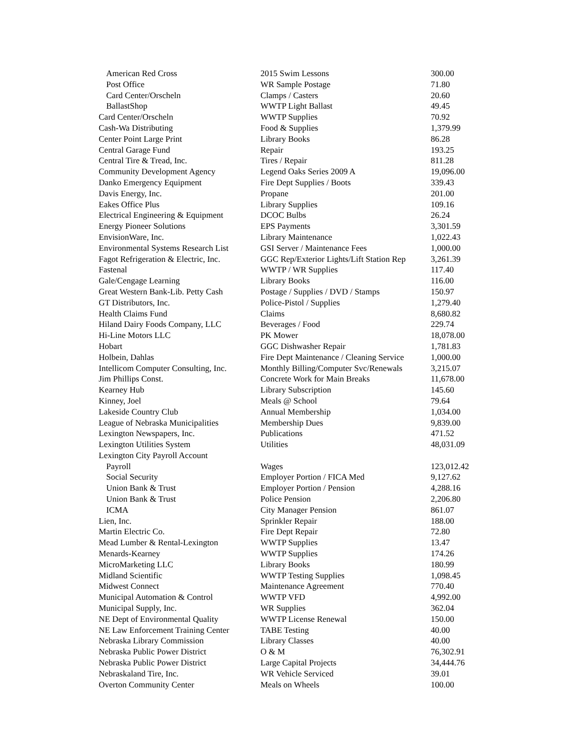| American Red Cross | 2015 Swim Lessons | 300.00 |
| Post Office | WR Sample Postage | 71.80 |
| Card Center/Orscheln | Clamps / Casters | 20.60 |
| BallastShop | WWTP Light Ballast | 49.45 |
| Card Center/Orscheln | WWTP Supplies | 70.92 |
| Cash-Wa Distributing | Food & Supplies | 1,379.99 |
| Center Point Large Print | Library Books | 86.28 |
| Central Garage Fund | Repair | 193.25 |
| Central Tire & Tread, Inc. | Tires / Repair | 811.28 |
| Community Development Agency | Legend Oaks Series 2009 A | 19,096.00 |
| Danko Emergency Equipment | Fire Dept Supplies / Boots | 339.43 |
| Davis Energy, Inc. | Propane | 201.00 |
| Eakes Office Plus | Library Supplies | 109.16 |
| Electrical Engineering & Equipment | DCOC Bulbs | 26.24 |
| Energy Pioneer Solutions | EPS Payments | 3,301.59 |
| EnvisionWare, Inc. | Library Maintenance | 1,022.43 |
| Environmental Systems Research List | GSI Server / Maintenance Fees | 1,000.00 |
| Fagot Refrigeration & Electric, Inc. | GGC Rep/Exterior Lights/Lift Station Rep | 3,261.39 |
| Fastenal | WWTP / WR Supplies | 117.40 |
| Gale/Cengage Learning | Library Books | 116.00 |
| Great Western Bank-Lib. Petty Cash | Postage / Supplies / DVD / Stamps | 150.97 |
| GT Distributors, Inc. | Police-Pistol / Supplies | 1,279.40 |
| Health Claims Fund | Claims | 8,680.82 |
| Hiland Dairy Foods Company, LLC | Beverages / Food | 229.74 |
| Hi-Line Motors LLC | PK Mower | 18,078.00 |
| Hobart | GGC Dishwasher Repair | 1,781.83 |
| Holbein, Dahlas | Fire Dept Maintenance / Cleaning Service | 1,000.00 |
| Intellicom Computer Consulting, Inc. | Monthly Billing/Computer Svc/Renewals | 3,215.07 |
| Jim Phillips Const. | Concrete Work for Main Breaks | 11,678.00 |
| Kearney Hub | Library Subscription | 145.60 |
| Kinney, Joel | Meals @ School | 79.64 |
| Lakeside Country Club | Annual Membership | 1,034.00 |
| League of Nebraska Municipalities | Membership Dues | 9,839.00 |
| Lexington Newspapers, Inc. | Publications | 471.52 |
| Lexington Utilities System | Utilities | 48,031.09 |
| Lexington City Payroll Account | | |
| Payroll | Wages | 123,012.42 |
| Social Security | Employer Portion / FICA Med | 9,127.62 |
| Union Bank & Trust | Employer Portion / Pension | 4,288.16 |
| Union Bank & Trust | Police Pension | 2,206.80 |
| ICMA | City Manager Pension | 861.07 |
| Lien, Inc. | Sprinkler Repair | 188.00 |
| Martin Electric Co. | Fire Dept Repair | 72.80 |
| Mead Lumber & Rental-Lexington | WWTP Supplies | 13.47 |
| Menards-Kearney | WWTP Supplies | 174.26 |
| MicroMarketing LLC | Library Books | 180.99 |
| Midland Scientific | WWTP Testing Supplies | 1,098.45 |
| Midwest Connect | Maintenance Agreement | 770.40 |
| Municipal Automation & Control | WWTP VFD | 4,992.00 |
| Municipal Supply, Inc. | WR Supplies | 362.04 |
| NE Dept of Environmental Quality | WWTP License Renewal | 150.00 |
| NE Law Enforcement Training Center | TABE Testing | 40.00 |
| Nebraska Library Commission | Library Classes | 40.00 |
| Nebraska Public Power District | O & M | 76,302.91 |
| Nebraska Public Power District | Large Capital Projects | 34,444.76 |
| Nebraskaland Tire, Inc. | WR Vehicle Serviced | 39.01 |
| Overton Community Center | Meals on Wheels | 100.00 |